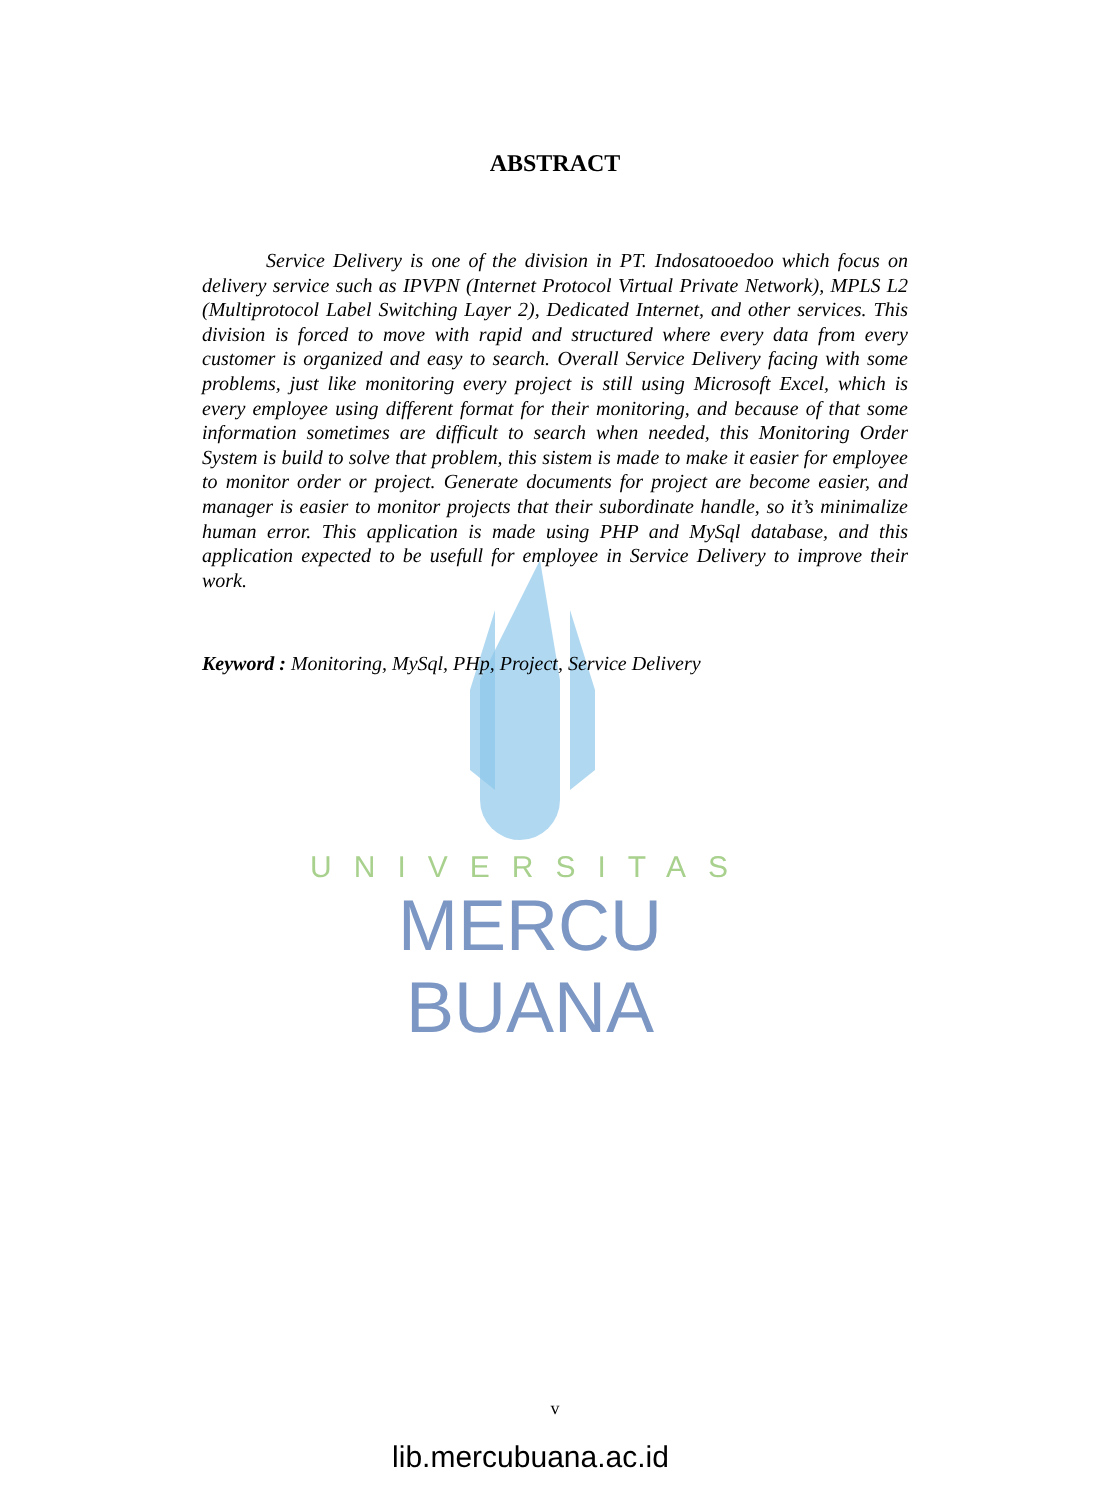UNIVERSITAS
MERCU BUANA
ABSTRACT
Service Delivery is one of the division in PT. Indosatooedoo which focus on delivery service such as IPVPN (Internet Protocol Virtual Private Network), MPLS L2 (Multiprotocol Label Switching Layer 2), Dedicated Internet, and other services. This division is forced to move with rapid and structured where every data from every customer is organized and easy to search. Overall Service Delivery facing with some problems, just like monitoring every project is still using Microsoft Excel, which is every employee using different format for their monitoring, and because of that some information sometimes are difficult to search when needed, this Monitoring Order System is build to solve that problem, this sistem is made to make it easier for employee to monitor order or project. Generate documents for project are become easier, and manager is easier to monitor projects that their subordinate handle, so it’s minimalize human error. This application is made using PHP and MySql database, and this application expected to be usefull for employee in Service Delivery to improve their work.
Keyword : Monitoring, MySql, PHp, Project, Service Delivery
v
lib.mercubuana.ac.id